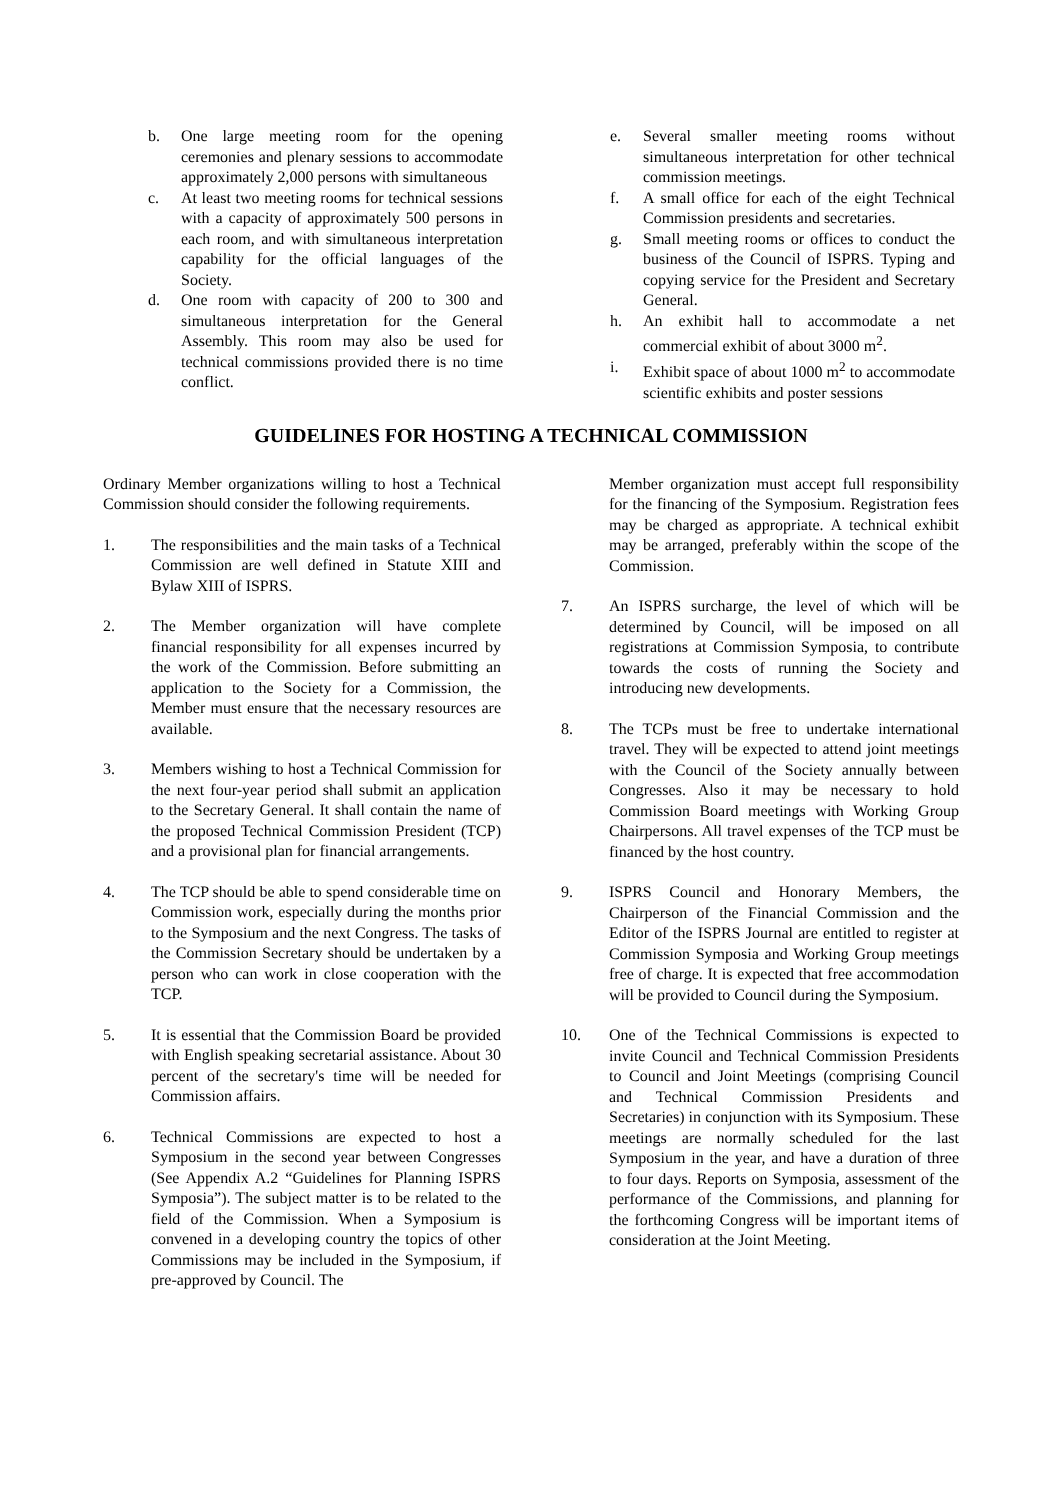b. One large meeting room for the opening ceremonies and plenary sessions to accommodate approximately 2,000 persons with simultaneous
c. At least two meeting rooms for technical sessions with a capacity of approximately 500 persons in each room, and with simultaneous interpretation capability for the official languages of the Society.
d. One room with capacity of 200 to 300 and simultaneous interpretation for the General Assembly. This room may also be used for technical commissions provided there is no time conflict.
e. Several smaller meeting rooms without simultaneous interpretation for other technical commission meetings.
f. A small office for each of the eight Technical Commission presidents and secretaries.
g. Small meeting rooms or offices to conduct the business of the Council of ISPRS. Typing and copying service for the President and Secretary General.
h. An exhibit hall to accommodate a net commercial exhibit of about 3000 m<sup>2</sup>.
i. Exhibit space of about 1000 m<sup>2</sup> to accommodate scientific exhibits and poster sessions
GUIDELINES FOR HOSTING A TECHNICAL COMMISSION
Ordinary Member organizations willing to host a Technical Commission should consider the following requirements.
1. The responsibilities and the main tasks of a Technical Commission are well defined in Statute XIII and Bylaw XIII of ISPRS.
2. The Member organization will have complete financial responsibility for all expenses incurred by the work of the Commission. Before submitting an application to the Society for a Commission, the Member must ensure that the necessary resources are available.
3. Members wishing to host a Technical Commission for the next four-year period shall submit an application to the Secretary General. It shall contain the name of the proposed Technical Commission President (TCP) and a provisional plan for financial arrangements.
4. The TCP should be able to spend considerable time on Commission work, especially during the months prior to the Symposium and the next Congress. The tasks of the Commission Secretary should be undertaken by a person who can work in close cooperation with the TCP.
5. It is essential that the Commission Board be provided with English speaking secretarial assistance. About 30 percent of the secretary's time will be needed for Commission affairs.
6. Technical Commissions are expected to host a Symposium in the second year between Congresses (See Appendix A.2 “Guidelines for Planning ISPRS Symposia”). The subject matter is to be related to the field of the Commission. When a Symposium is convened in a developing country the topics of other Commissions may be included in the Symposium, if pre-approved by Council. The
Member organization must accept full responsibility for the financing of the Symposium. Registration fees may be charged as appropriate. A technical exhibit may be arranged, preferably within the scope of the Commission.
7. An ISPRS surcharge, the level of which will be determined by Council, will be imposed on all registrations at Commission Symposia, to contribute towards the costs of running the Society and introducing new developments.
8. The TCPs must be free to undertake international travel. They will be expected to attend joint meetings with the Council of the Society annually between Congresses. Also it may be necessary to hold Commission Board meetings with Working Group Chairpersons. All travel expenses of the TCP must be financed by the host country.
9. ISPRS Council and Honorary Members, the Chairperson of the Financial Commission and the Editor of the ISPRS Journal are entitled to register at Commission Symposia and Working Group meetings free of charge. It is expected that free accommodation will be provided to Council during the Symposium.
10. One of the Technical Commissions is expected to invite Council and Technical Commission Presidents to Council and Joint Meetings (comprising Council and Technical Commission Presidents and Secretaries) in conjunction with its Symposium. These meetings are normally scheduled for the last Symposium in the year, and have a duration of three to four days. Reports on Symposia, assessment of the performance of the Commissions, and planning for the forthcoming Congress will be important items of consideration at the Joint Meeting.